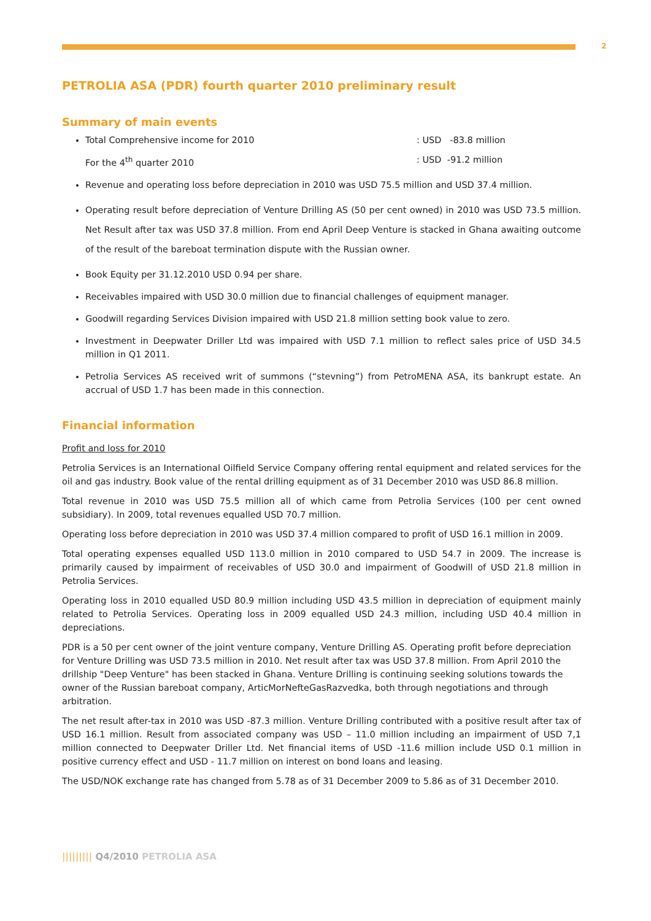2
PETROLIA ASA (PDR) fourth quarter 2010 preliminary result
Summary of main events
Total Comprehensive income for 2010: USD -83.8 million
For the 4<sup>th</sup> quarter 2010: USD -91.2 million
Revenue and operating loss before depreciation in 2010 was USD 75.5 million and USD 37.4 million.
Operating result before depreciation of Venture Drilling AS (50 per cent owned) in 2010 was USD 73.5 million. Net Result after tax was USD 37.8 million. From end April Deep Venture is stacked in Ghana awaiting outcome of the result of the bareboat termination dispute with the Russian owner.
Book Equity per 31.12.2010 USD 0.94 per share.
Receivables impaired with USD 30.0 million due to financial challenges of equipment manager.
Goodwill regarding Services Division impaired with USD 21.8 million setting book value to zero.
Investment in Deepwater Driller Ltd was impaired with USD 7.1 million to reflect sales price of USD 34.5 million in Q1 2011.
Petrolia Services AS received writ of summons (“stevning”) from PetroMENA ASA, its bankrupt estate. An accrual of USD 1.7 has been made in this connection.
Financial information
Profit and loss for 2010
Petrolia Services is an International Oilfield Service Company offering rental equipment and related services for the oil and gas industry. Book value of the rental drilling equipment as of 31 December 2010 was USD 86.8 million.
Total revenue in 2010 was USD 75.5 million all of which came from Petrolia Services (100 per cent owned subsidiary). In 2009, total revenues equalled USD 70.7 million.
Operating loss before depreciation in 2010 was USD 37.4 million compared to profit of USD 16.1 million in 2009.
Total operating expenses equalled USD 113.0 million in 2010 compared to USD 54.7 in 2009. The increase is primarily caused by impairment of receivables of USD 30.0 and impairment of Goodwill of USD 21.8 million in Petrolia Services.
Operating loss in 2010 equalled USD 80.9 million including USD 43.5 million in depreciation of equipment mainly related to Petrolia Services. Operating loss in 2009 equalled USD 24.3 million, including USD 40.4 million in depreciations.
PDR is a 50 per cent owner of the joint venture company, Venture Drilling AS. Operating profit before depreciation for Venture Drilling was USD 73.5 million in 2010. Net result after tax was USD 37.8 million. From April 2010 the drillship "Deep Venture" has been stacked in Ghana. Venture Drilling is continuing seeking solutions towards the owner of the Russian bareboat company, ArticMorNefteGasRazvedka, both through negotiations and through arbitration.
The net result after-tax in 2010 was USD -87.3 million. Venture Drilling contributed with a positive result after tax of USD 16.1 million. Result from associated company was USD – 11.0 million including an impairment of USD 7,1 million connected to Deepwater Driller Ltd. Net financial items of USD -11.6 million include USD 0.1 million in positive currency effect and USD - 11.7 million on interest on bond loans and leasing.
The USD/NOK exchange rate has changed from 5.78 as of 31 December 2009 to 5.86 as of 31 December 2010.
||||||||| Q4/2010 PETROLIA ASA